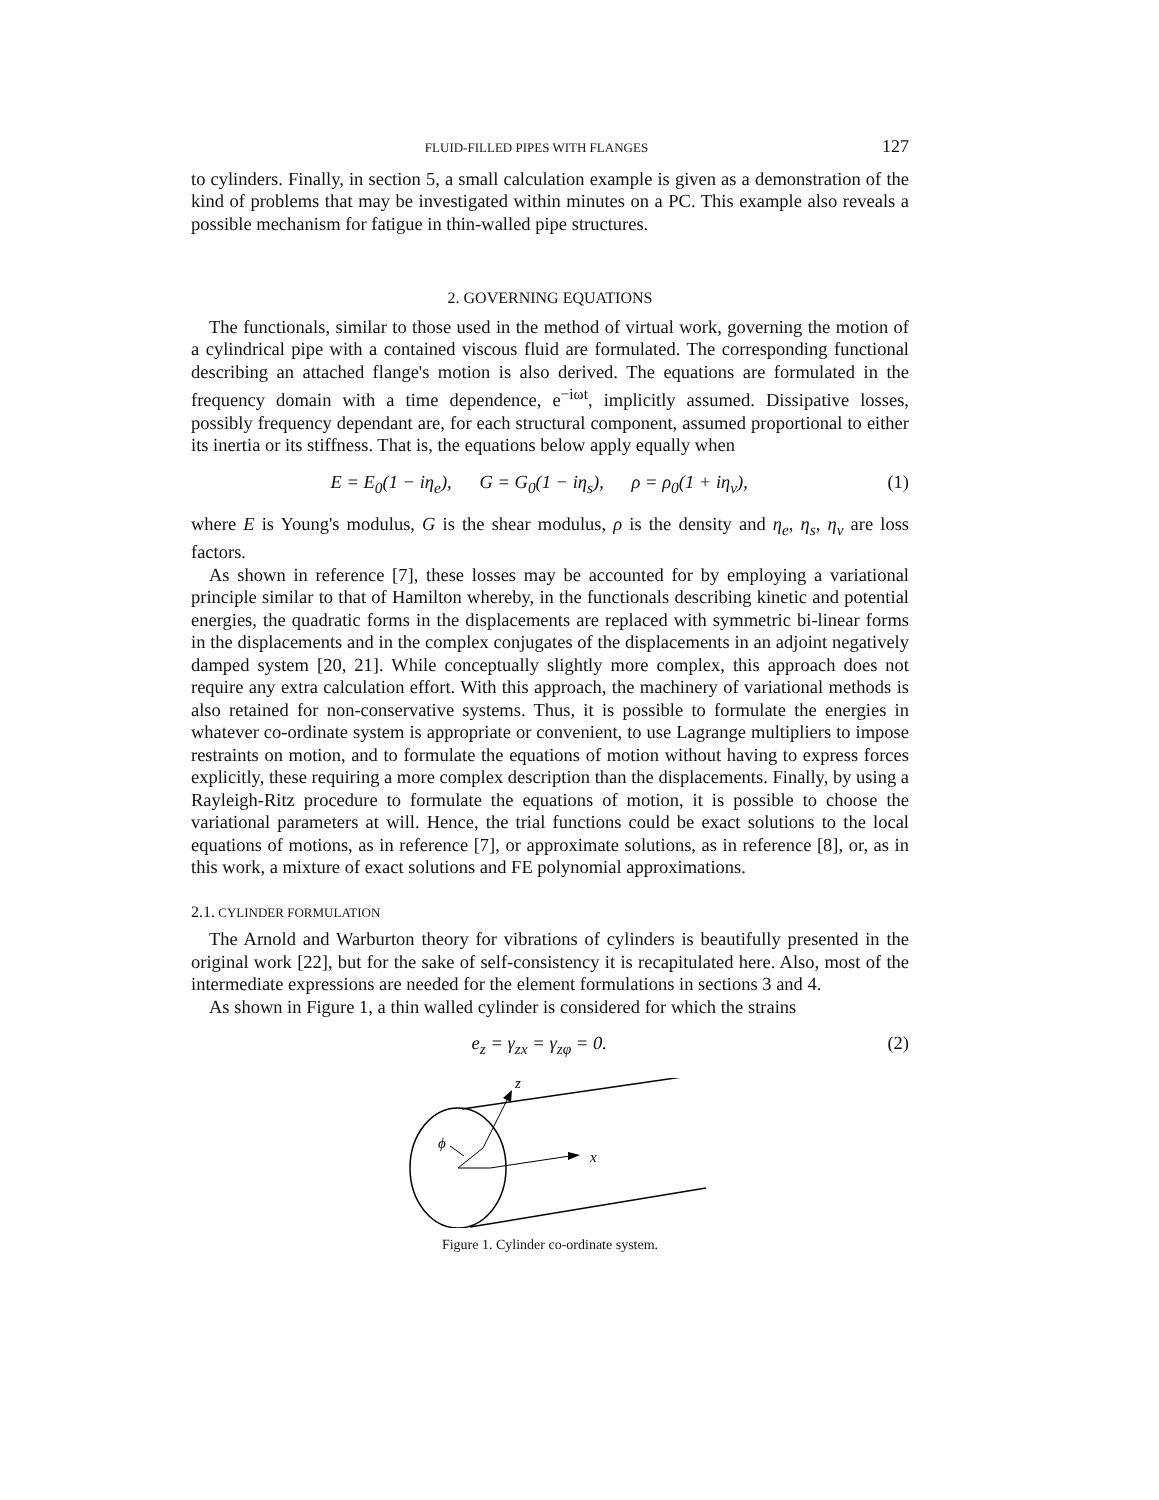FLUID-FILLED PIPES WITH FLANGES 127
to cylinders. Finally, in section 5, a small calculation example is given as a demonstration of the kind of problems that may be investigated within minutes on a PC. This example also reveals a possible mechanism for fatigue in thin-walled pipe structures.
2. GOVERNING EQUATIONS
The functionals, similar to those used in the method of virtual work, governing the motion of a cylindrical pipe with a contained viscous fluid are formulated. The corresponding functional describing an attached flange's motion is also derived. The equations are formulated in the frequency domain with a time dependence, e<sup>−iωt</sup>, implicitly assumed. Dissipative losses, possibly frequency dependant are, for each structural component, assumed proportional to either its inertia or its stiffness. That is, the equations below apply equally when
E = E<sub>0</sub>(1 − iη<sub>e</sub>), G = G<sub>0</sub>(1 − iη<sub>s</sub>), ρ = ρ<sub>0</sub>(1 + iη<sub>v</sub>), (1)
where E is Young's modulus, G is the shear modulus, ρ is the density and η<sub>e</sub>, η<sub>s</sub>, η<sub>v</sub> are loss factors.
As shown in reference [7], these losses may be accounted for by employing a variational principle similar to that of Hamilton whereby, in the functionals describing kinetic and potential energies, the quadratic forms in the displacements are replaced with symmetric bi-linear forms in the displacements and in the complex conjugates of the displacements in an adjoint negatively damped system [20, 21]. While conceptually slightly more complex, this approach does not require any extra calculation effort. With this approach, the machinery of variational methods is also retained for non-conservative systems. Thus, it is possible to formulate the energies in whatever co-ordinate system is appropriate or convenient, to use Lagrange multipliers to impose restraints on motion, and to formulate the equations of motion without having to express forces explicitly, these requiring a more complex description than the displacements. Finally, by using a Rayleigh-Ritz procedure to formulate the equations of motion, it is possible to choose the variational parameters at will. Hence, the trial functions could be exact solutions to the local equations of motions, as in reference [7], or approximate solutions, as in reference [8], or, as in this work, a mixture of exact solutions and FE polynomial approximations.
2.1. CYLINDER FORMULATION
The Arnold and Warburton theory for vibrations of cylinders is beautifully presented in the original work [22], but for the sake of self-consistency it is recapitulated here. Also, most of the intermediate expressions are needed for the element formulations in sections 3 and 4.
As shown in Figure 1, a thin walled cylinder is considered for which the strains
e<sub>z</sub> = γ<sub>zx</sub> = γ<sub>zφ</sub> = 0. (2)
z
x
ϕ
Figure 1. Cylinder co-ordinate system.